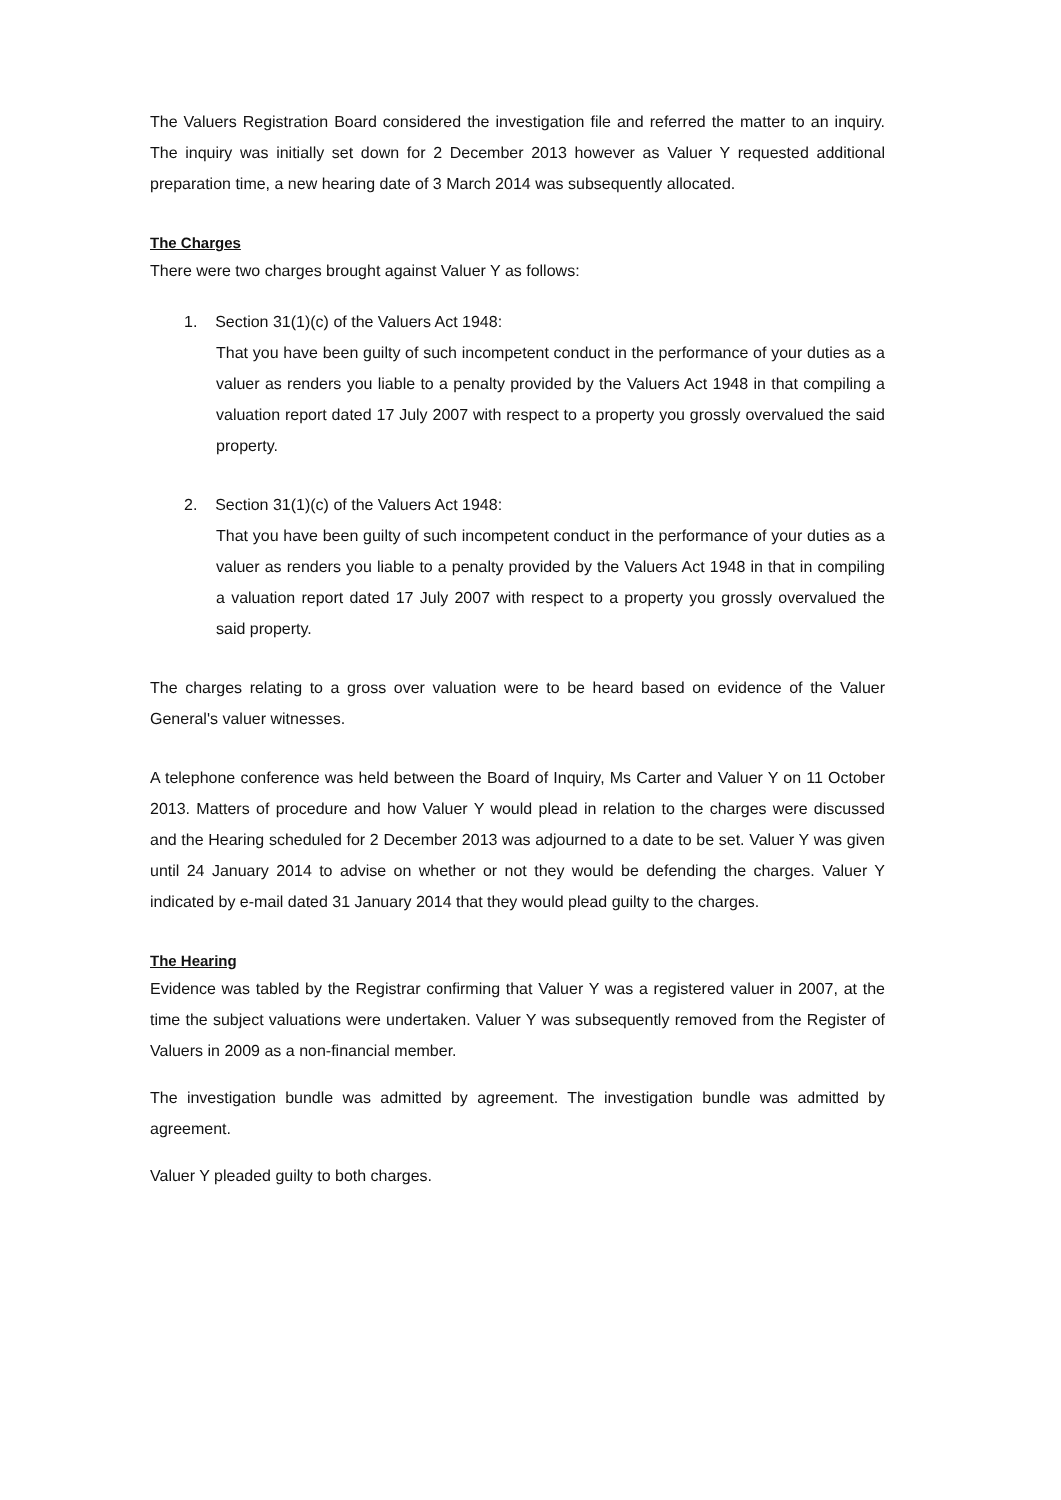The Valuers Registration Board considered the investigation file and referred the matter to an inquiry. The inquiry was initially set down for 2 December 2013 however as Valuer Y requested additional preparation time, a new hearing date of 3 March 2014 was subsequently allocated.
The Charges
There were two charges brought against Valuer Y as follows:
1. Section 31(1)(c) of the Valuers Act 1948:
That you have been guilty of such incompetent conduct in the performance of your duties as a valuer as renders you liable to a penalty provided by the Valuers Act 1948 in that compiling a valuation report dated 17 July 2007 with respect to a property you grossly overvalued the said property.
2. Section 31(1)(c) of the Valuers Act 1948:
That you have been guilty of such incompetent conduct in the performance of your duties as a valuer as renders you liable to a penalty provided by the Valuers Act 1948 in that in compiling a valuation report dated 17 July 2007 with respect to a property you grossly overvalued the said property.
The charges relating to a gross over valuation were to be heard based on evidence of the Valuer General's valuer witnesses.
A telephone conference was held between the Board of Inquiry, Ms Carter and Valuer Y on 11 October 2013. Matters of procedure and how Valuer Y would plead in relation to the charges were discussed and the Hearing scheduled for 2 December 2013 was adjourned to a date to be set. Valuer Y was given until 24 January 2014 to advise on whether or not they would be defending the charges. Valuer Y indicated by e-mail dated 31 January 2014 that they would plead guilty to the charges.
The Hearing
Evidence was tabled by the Registrar confirming that Valuer Y was a registered valuer in 2007, at the time the subject valuations were undertaken. Valuer Y was subsequently removed from the Register of Valuers in 2009 as a non-financial member.
The investigation bundle was admitted by agreement. The investigation bundle was admitted by agreement.
Valuer Y pleaded guilty to both charges.